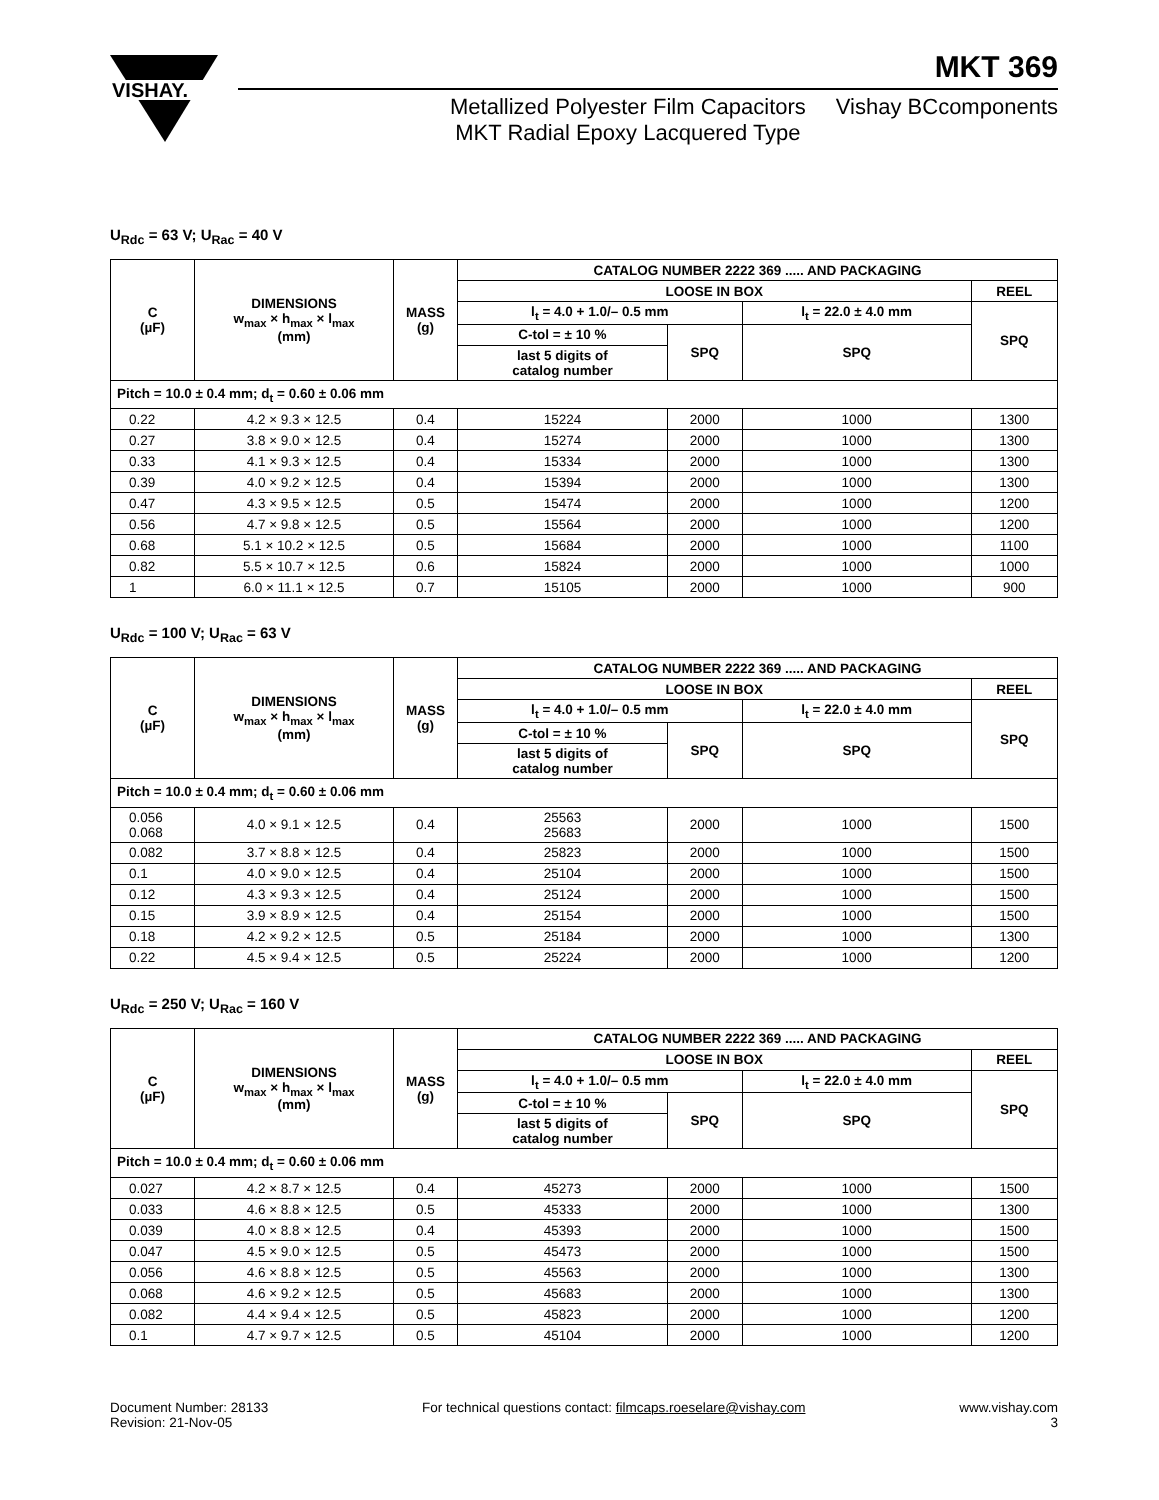VISHAY.
MKT 369
Metallized Polyester Film Capacitors
MKT Radial Epoxy Lacquered Type
Vishay BCcomponents
U<sub>Rdc</sub> = 63 V; U<sub>Rac</sub> = 40 V
| C (µF) | DIMENSIONS w<sub>max</sub> × h<sub>max</sub> × l<sub>max</sub> (mm) | MASS (g) | CATALOG NUMBER 2222 369 ..... AND PACKAGING | | | |
| --- | --- | --- | --- | --- | --- | --- |
| | | | LOOSE IN BOX | | | REEL |
| | | | l<sub>t</sub> = 4.0 + 1.0/– 0.5 mm | | l<sub>t</sub> = 22.0 ± 4.0 mm | SPQ |
| | | | C-tol = ± 10 % | SPQ | SPQ | |
| | | | last 5 digits of catalog number | | | |
| Pitch = 10.0 ± 0.4 mm; d<sub>t</sub> = 0.60 ± 0.06 mm | | | | | | |
| 0.22 | 4.2 × 9.3 × 12.5 | 0.4 | 15224 | 2000 | 1000 | 1300 |
| 0.27 | 3.8 × 9.0 × 12.5 | 0.4 | 15274 | 2000 | 1000 | 1300 |
| 0.33 | 4.1 × 9.3 × 12.5 | 0.4 | 15334 | 2000 | 1000 | 1300 |
| 0.39 | 4.0 × 9.2 × 12.5 | 0.4 | 15394 | 2000 | 1000 | 1300 |
| 0.47 | 4.3 × 9.5 × 12.5 | 0.5 | 15474 | 2000 | 1000 | 1200 |
| 0.56 | 4.7 × 9.8 × 12.5 | 0.5 | 15564 | 2000 | 1000 | 1200 |
| 0.68 | 5.1 × 10.2 × 12.5 | 0.5 | 15684 | 2000 | 1000 | 1100 |
| 0.82 | 5.5 × 10.7 × 12.5 | 0.6 | 15824 | 2000 | 1000 | 1000 |
| 1 | 6.0 × 11.1 × 12.5 | 0.7 | 15105 | 2000 | 1000 | 900 |
U<sub>Rdc</sub> = 100 V; U<sub>Rac</sub> = 63 V
| C (µF) | DIMENSIONS w<sub>max</sub> × h<sub>max</sub> × l<sub>max</sub> (mm) | MASS (g) | CATALOG NUMBER 2222 369 ..... AND PACKAGING | | | |
| --- | --- | --- | --- | --- | --- | --- |
| | | | LOOSE IN BOX | | | REEL |
| | | | l<sub>t</sub> = 4.0 + 1.0/– 0.5 mm | | l<sub>t</sub> = 22.0 ± 4.0 mm | SPQ |
| | | | C-tol = ± 10 % | SPQ | SPQ | |
| | | | last 5 digits of catalog number | | | |
| Pitch = 10.0 ± 0.4 mm; d<sub>t</sub> = 0.60 ± 0.06 mm | | | | | | |
| 0.056 0.068 | 4.0 × 9.1 × 12.5 | 0.4 | 25563 25683 | 2000 | 1000 | 1500 |
| 0.082 | 3.7 × 8.8 × 12.5 | 0.4 | 25823 | 2000 | 1000 | 1500 |
| 0.1 | 4.0 × 9.0 × 12.5 | 0.4 | 25104 | 2000 | 1000 | 1500 |
| 0.12 | 4.3 × 9.3 × 12.5 | 0.4 | 25124 | 2000 | 1000 | 1500 |
| 0.15 | 3.9 × 8.9 × 12.5 | 0.4 | 25154 | 2000 | 1000 | 1500 |
| 0.18 | 4.2 × 9.2 × 12.5 | 0.5 | 25184 | 2000 | 1000 | 1300 |
| 0.22 | 4.5 × 9.4 × 12.5 | 0.5 | 25224 | 2000 | 1000 | 1200 |
U<sub>Rdc</sub> = 250 V; U<sub>Rac</sub> = 160 V
| C (µF) | DIMENSIONS w<sub>max</sub> × h<sub>max</sub> × l<sub>max</sub> (mm) | MASS (g) | CATALOG NUMBER 2222 369 ..... AND PACKAGING | | | |
| --- | --- | --- | --- | --- | --- | --- |
| | | | LOOSE IN BOX | | | REEL |
| | | | l<sub>t</sub> = 4.0 + 1.0/– 0.5 mm | | l<sub>t</sub> = 22.0 ± 4.0 mm | SPQ |
| | | | C-tol = ± 10 % | SPQ | SPQ | |
| | | | last 5 digits of catalog number | | | |
| Pitch = 10.0 ± 0.4 mm; d<sub>t</sub> = 0.60 ± 0.06 mm | | | | | | |
| 0.027 | 4.2 × 8.7 × 12.5 | 0.4 | 45273 | 2000 | 1000 | 1500 |
| 0.033 | 4.6 × 8.8 × 12.5 | 0.5 | 45333 | 2000 | 1000 | 1300 |
| 0.039 | 4.0 × 8.8 × 12.5 | 0.4 | 45393 | 2000 | 1000 | 1500 |
| 0.047 | 4.5 × 9.0 × 12.5 | 0.5 | 45473 | 2000 | 1000 | 1500 |
| 0.056 | 4.6 × 8.8 × 12.5 | 0.5 | 45563 | 2000 | 1000 | 1300 |
| 0.068 | 4.6 × 9.2 × 12.5 | 0.5 | 45683 | 2000 | 1000 | 1300 |
| 0.082 | 4.4 × 9.4 × 12.5 | 0.5 | 45823 | 2000 | 1000 | 1200 |
| 0.1 | 4.7 × 9.7 × 12.5 | 0.5 | 45104 | 2000 | 1000 | 1200 |
Document Number: 28133
Revision: 21-Nov-05
For technical questions contact: filmcaps.roeselare@vishay.com
www.vishay.com
3